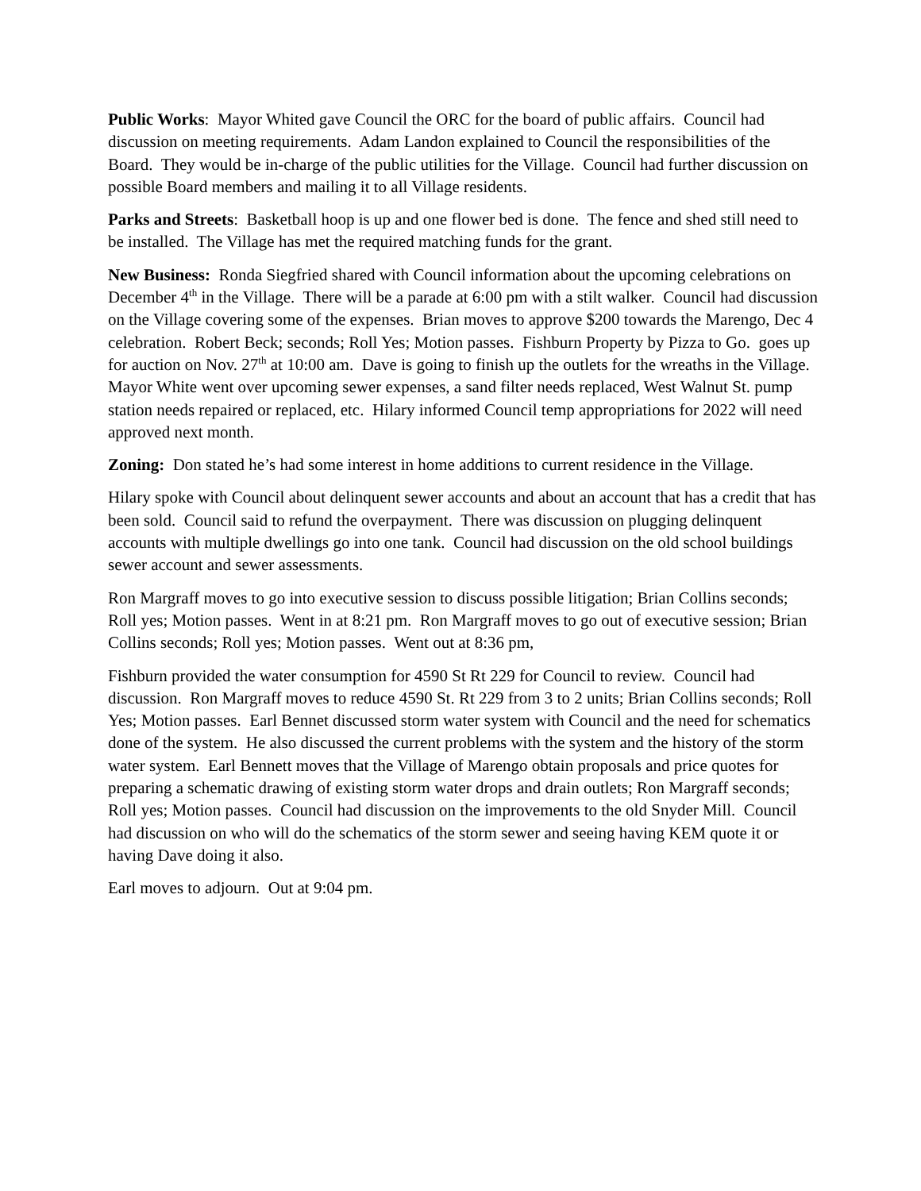Public Works: Mayor Whited gave Council the ORC for the board of public affairs. Council had discussion on meeting requirements. Adam Landon explained to Council the responsibilities of the Board. They would be in-charge of the public utilities for the Village. Council had further discussion on possible Board members and mailing it to all Village residents.
Parks and Streets: Basketball hoop is up and one flower bed is done. The fence and shed still need to be installed. The Village has met the required matching funds for the grant.
New Business: Ronda Siegfried shared with Council information about the upcoming celebrations on December 4<sup>th</sup> in the Village. There will be a parade at 6:00 pm with a stilt walker. Council had discussion on the Village covering some of the expenses. Brian moves to approve $200 towards the Marengo, Dec 4 celebration. Robert Beck; seconds; Roll Yes; Motion passes. Fishburn Property by Pizza to Go. goes up for auction on Nov. 27<sup>th</sup> at 10:00 am. Dave is going to finish up the outlets for the wreaths in the Village. Mayor White went over upcoming sewer expenses, a sand filter needs replaced, West Walnut St. pump station needs repaired or replaced, etc. Hilary informed Council temp appropriations for 2022 will need approved next month.
Zoning: Don stated he’s had some interest in home additions to current residence in the Village.
Hilary spoke with Council about delinquent sewer accounts and about an account that has a credit that has been sold. Council said to refund the overpayment. There was discussion on plugging delinquent accounts with multiple dwellings go into one tank. Council had discussion on the old school buildings sewer account and sewer assessments.
Ron Margraff moves to go into executive session to discuss possible litigation; Brian Collins seconds; Roll yes; Motion passes. Went in at 8:21 pm. Ron Margraff moves to go out of executive session; Brian Collins seconds; Roll yes; Motion passes. Went out at 8:36 pm,
Fishburn provided the water consumption for 4590 St Rt 229 for Council to review. Council had discussion. Ron Margraff moves to reduce 4590 St. Rt 229 from 3 to 2 units; Brian Collins seconds; Roll Yes; Motion passes. Earl Bennet discussed storm water system with Council and the need for schematics done of the system. He also discussed the current problems with the system and the history of the storm water system. Earl Bennett moves that the Village of Marengo obtain proposals and price quotes for preparing a schematic drawing of existing storm water drops and drain outlets; Ron Margraff seconds; Roll yes; Motion passes. Council had discussion on the improvements to the old Snyder Mill. Council had discussion on who will do the schematics of the storm sewer and seeing having KEM quote it or having Dave doing it also.
Earl moves to adjourn. Out at 9:04 pm.